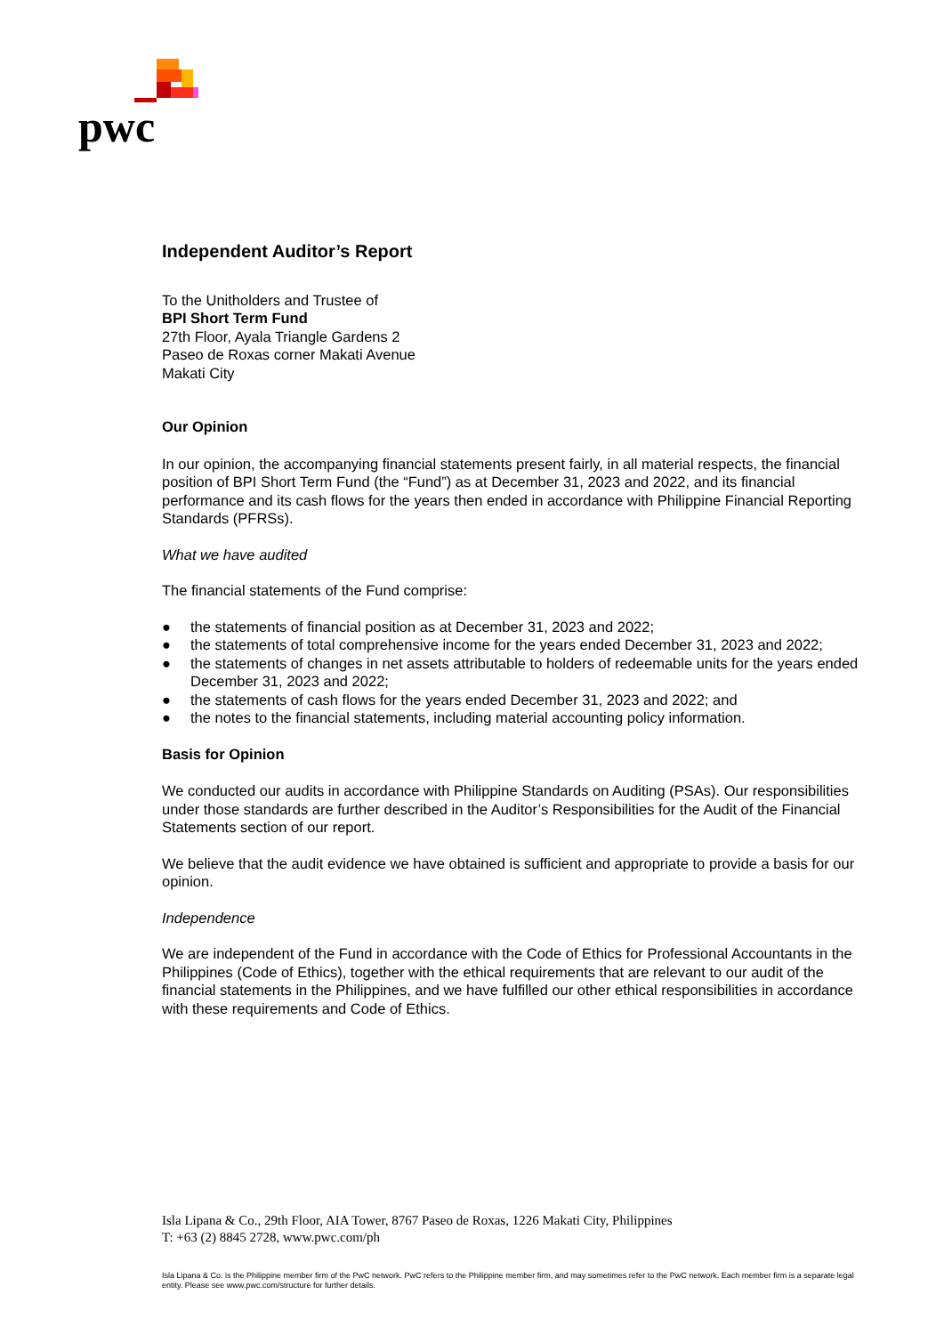pwc
Independent Auditor’s Report
To the Unitholders and Trustee of
BPI Short Term Fund
27th Floor, Ayala Triangle Gardens 2
Paseo de Roxas corner Makati Avenue
Makati City
Our Opinion
In our opinion, the accompanying financial statements present fairly, in all material respects, the financial position of BPI Short Term Fund (the “Fund”) as at December 31, 2023 and 2022, and its financial performance and its cash flows for the years then ended in accordance with Philippine Financial Reporting Standards (PFRSs).
What we have audited
The financial statements of the Fund comprise:
● the statements of financial position as at December 31, 2023 and 2022;
● the statements of total comprehensive income for the years ended December 31, 2023 and 2022;
● the statements of changes in net assets attributable to holders of redeemable units for the years ended December 31, 2023 and 2022;
● the statements of cash flows for the years ended December 31, 2023 and 2022; and
● the notes to the financial statements, including material accounting policy information.
Basis for Opinion
We conducted our audits in accordance with Philippine Standards on Auditing (PSAs). Our responsibilities under those standards are further described in the Auditor’s Responsibilities for the Audit of the Financial Statements section of our report.
We believe that the audit evidence we have obtained is sufficient and appropriate to provide a basis for our opinion.
Independence
We are independent of the Fund in accordance with the Code of Ethics for Professional Accountants in the Philippines (Code of Ethics), together with the ethical requirements that are relevant to our audit of the financial statements in the Philippines, and we have fulfilled our other ethical responsibilities in accordance with these requirements and Code of Ethics.
Isla Lipana & Co., 29th Floor, AIA Tower, 8767 Paseo de Roxas, 1226 Makati City, Philippines
T: +63 (2) 8845 2728, www.pwc.com/ph
Isla Lipana & Co. is the Philippine member firm of the PwC network. PwC refers to the Philippine member firm, and may sometimes refer to the PwC network. Each member firm is a separate legal entity. Please see www.pwc.com/structure for further details.